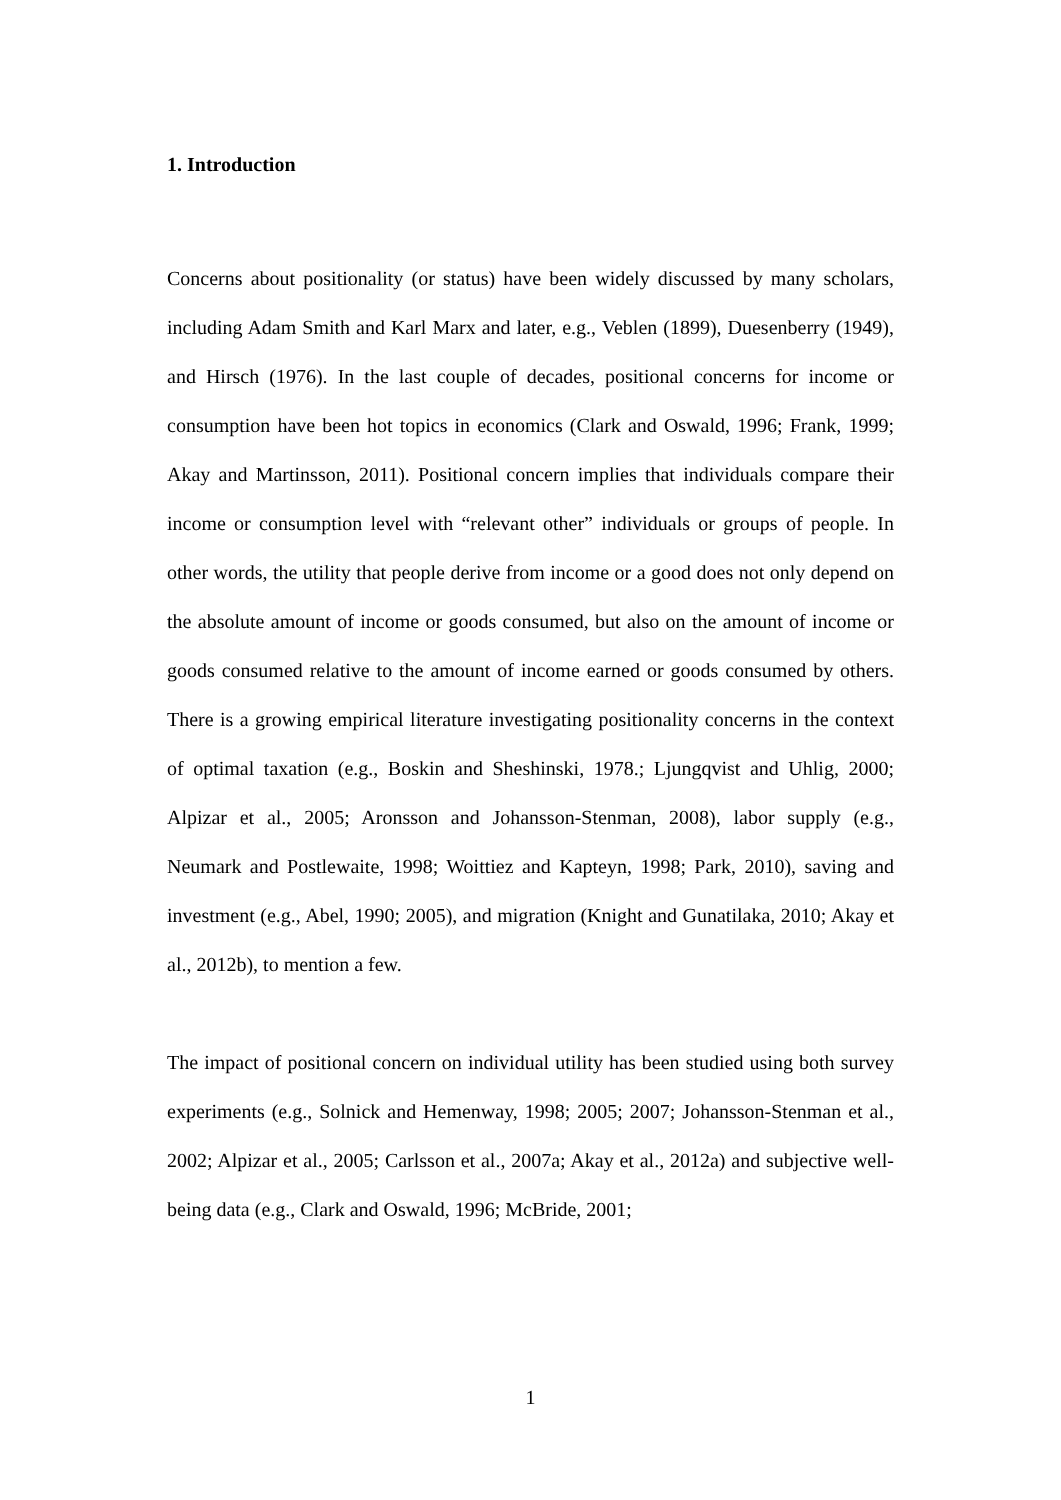1. Introduction
Concerns about positionality (or status) have been widely discussed by many scholars, including Adam Smith and Karl Marx and later, e.g., Veblen (1899), Duesenberry (1949), and Hirsch (1976). In the last couple of decades, positional concerns for income or consumption have been hot topics in economics (Clark and Oswald, 1996; Frank, 1999; Akay and Martinsson, 2011). Positional concern implies that individuals compare their income or consumption level with “relevant other” individuals or groups of people. In other words, the utility that people derive from income or a good does not only depend on the absolute amount of income or goods consumed, but also on the amount of income or goods consumed relative to the amount of income earned or goods consumed by others. There is a growing empirical literature investigating positionality concerns in the context of optimal taxation (e.g., Boskin and Sheshinski, 1978.; Ljungqvist and Uhlig, 2000; Alpizar et al., 2005; Aronsson and Johansson-Stenman, 2008), labor supply (e.g., Neumark and Postlewaite, 1998; Woittiez and Kapteyn, 1998; Park, 2010), saving and investment (e.g., Abel, 1990; 2005), and migration (Knight and Gunatilaka, 2010; Akay et al., 2012b), to mention a few.
The impact of positional concern on individual utility has been studied using both survey experiments (e.g., Solnick and Hemenway, 1998; 2005; 2007; Johansson-Stenman et al., 2002; Alpizar et al., 2005; Carlsson et al., 2007a; Akay et al., 2012a) and subjective well-being data (e.g., Clark and Oswald, 1996; McBride, 2001;
1